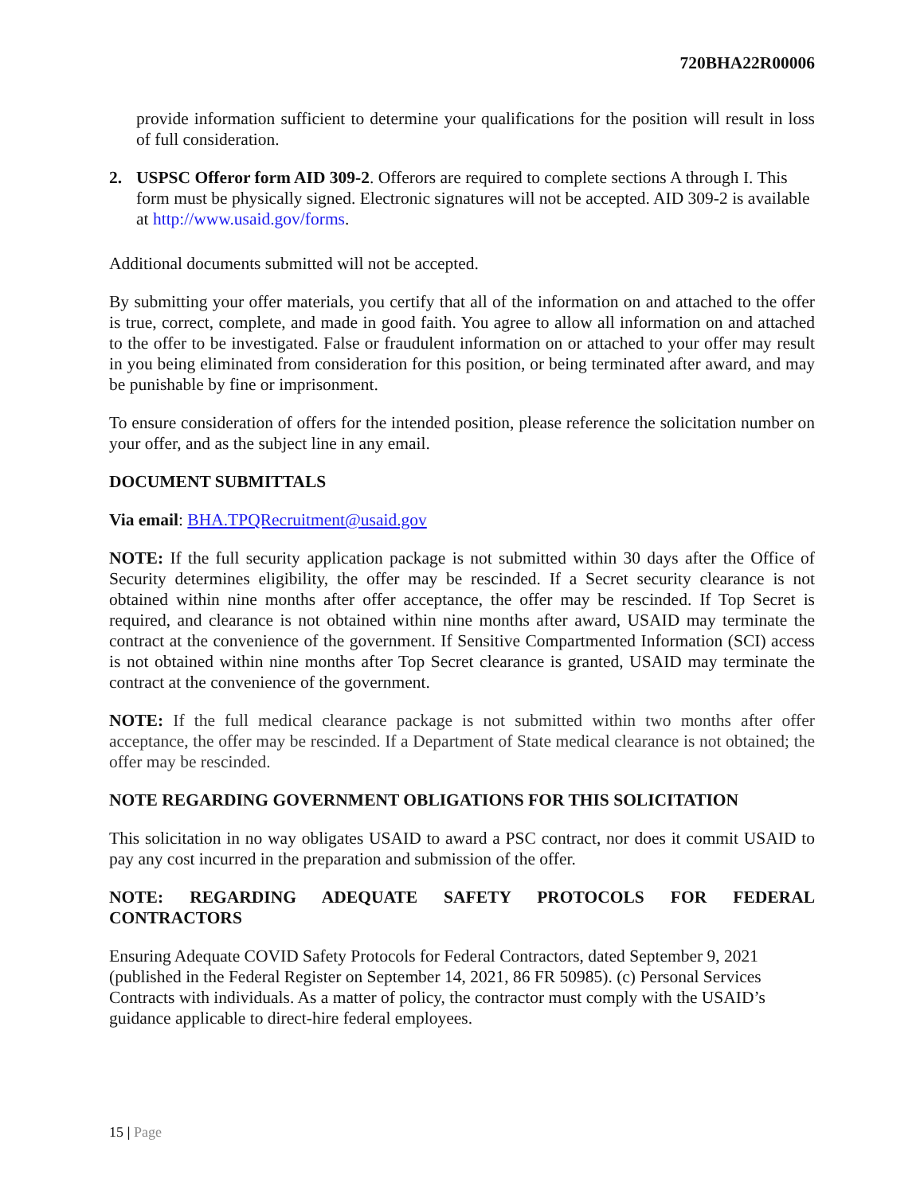720BHA22R00006
provide information sufficient to determine your qualifications for the position will result in loss of full consideration.
2. USPSC Offeror form AID 309-2. Offerors are required to complete sections A through I. This form must be physically signed. Electronic signatures will not be accepted. AID 309-2 is available at http://www.usaid.gov/forms.
Additional documents submitted will not be accepted.
By submitting your offer materials, you certify that all of the information on and attached to the offer is true, correct, complete, and made in good faith. You agree to allow all information on and attached to the offer to be investigated. False or fraudulent information on or attached to your offer may result in you being eliminated from consideration for this position, or being terminated after award, and may be punishable by fine or imprisonment.
To ensure consideration of offers for the intended position, please reference the solicitation number on your offer, and as the subject line in any email.
DOCUMENT SUBMITTALS
Via email: BHA.TPQRecruitment@usaid.gov
NOTE: If the full security application package is not submitted within 30 days after the Office of Security determines eligibility, the offer may be rescinded. If a Secret security clearance is not obtained within nine months after offer acceptance, the offer may be rescinded. If Top Secret is required, and clearance is not obtained within nine months after award, USAID may terminate the contract at the convenience of the government. If Sensitive Compartmented Information (SCI) access is not obtained within nine months after Top Secret clearance is granted, USAID may terminate the contract at the convenience of the government.
NOTE: If the full medical clearance package is not submitted within two months after offer acceptance, the offer may be rescinded. If a Department of State medical clearance is not obtained; the offer may be rescinded.
NOTE REGARDING GOVERNMENT OBLIGATIONS FOR THIS SOLICITATION
This solicitation in no way obligates USAID to award a PSC contract, nor does it commit USAID to pay any cost incurred in the preparation and submission of the offer.
NOTE: REGARDING ADEQUATE SAFETY PROTOCOLS FOR FEDERAL CONTRACTORS
Ensuring Adequate COVID Safety Protocols for Federal Contractors, dated September 9, 2021 (published in the Federal Register on September 14, 2021, 86 FR 50985). (c) Personal Services Contracts with individuals. As a matter of policy, the contractor must comply with the USAID’s guidance applicable to direct-hire federal employees.
15 | Page